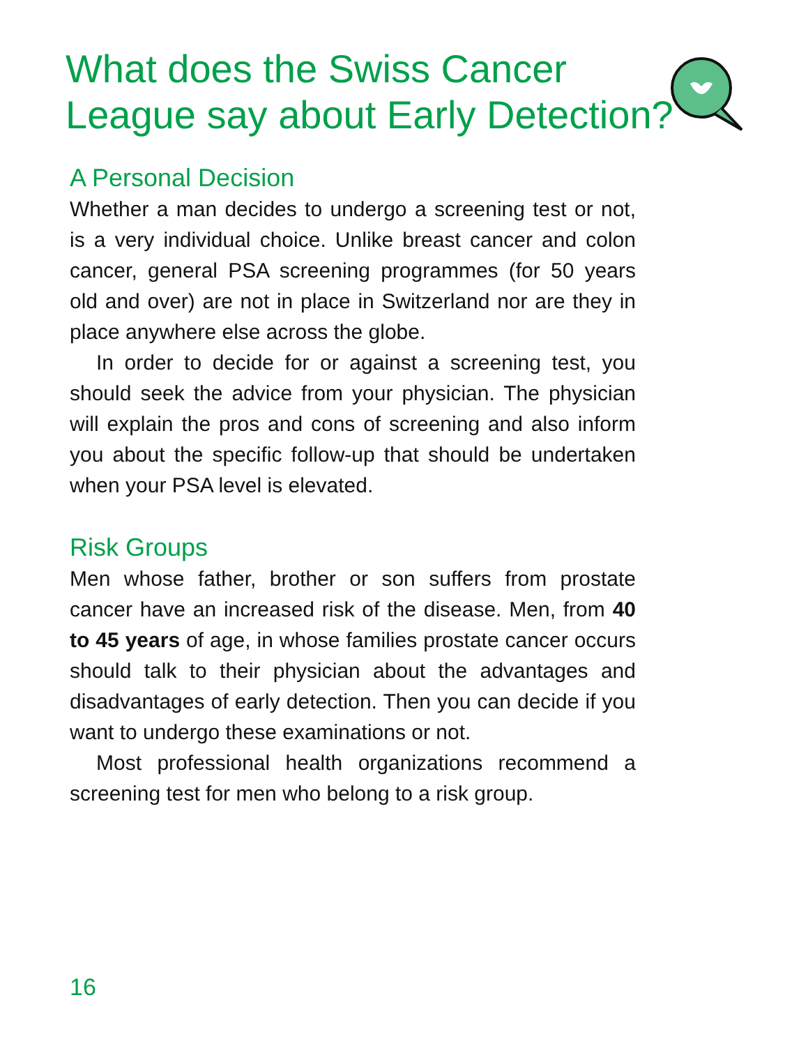What does the Swiss Cancer League say about Early Detection?
A Personal Decision
Whether a man decides to undergo a screening test or not, is a very individual choice. Unlike breast cancer and colon cancer, general PSA screening programmes (for 50 years old and over) are not in place in Switzerland nor are they in place anywhere else across the globe.
In order to decide for or against a screening test, you should seek the advice from your physician. The physician will explain the pros and cons of screening and also inform you about the specific follow-up that should be undertaken when your PSA level is elevated.
Risk Groups
Men whose father, brother or son suffers from prostate cancer have an increased risk of the disease. Men, from 40 to 45 years of age, in whose families prostate cancer occurs should talk to their physician about the advantages and disadvantages of early detection. Then you can decide if you want to undergo these examinations or not.
Most professional health organizations recommend a screening test for men who belong to a risk group.
16